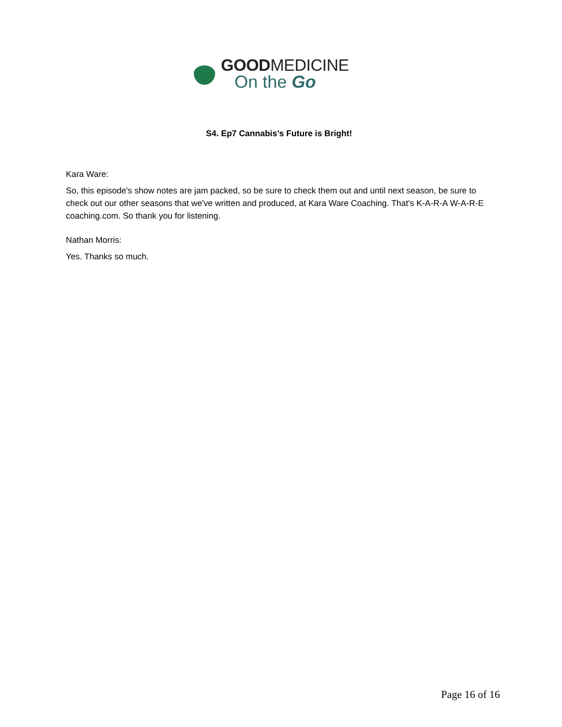GOODMEDICINE
On the Go
S4. Ep7 Cannabis’s Future is Bright!
Kara Ware:
So, this episode's show notes are jam packed, so be sure to check them out and until next season, be sure to check out our other seasons that we've written and produced, at Kara Ware Coaching. That's K-A-R-A W-A-R-E coaching.com. So thank you for listening.
Nathan Morris:
Yes. Thanks so much.
Page 16 of 16